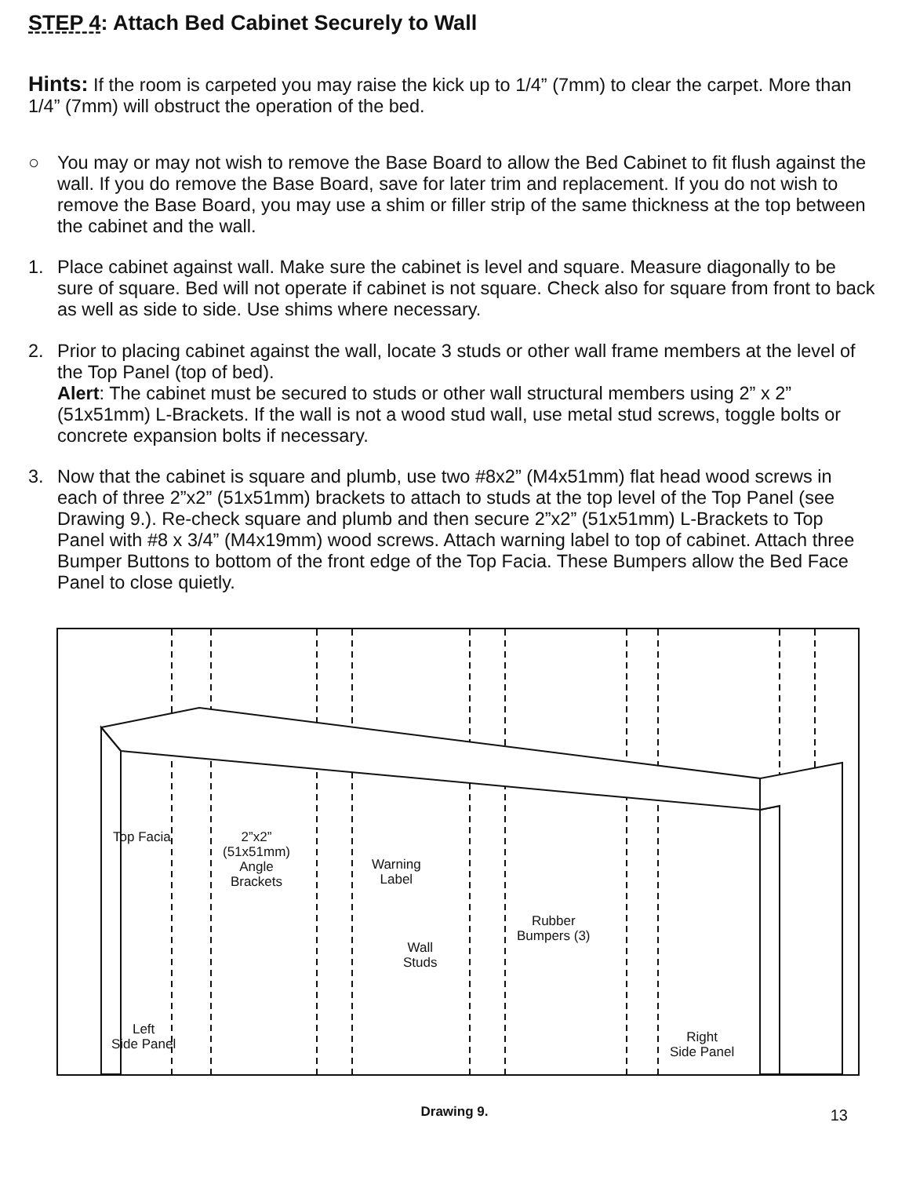STEP 4: Attach Bed Cabinet Securely to Wall
Hints: If the room is carpeted you may raise the kick up to 1/4” (7mm) to clear the carpet. More than 1/4” (7mm) will obstruct the operation of the bed.
○ You may or may not wish to remove the Base Board to allow the Bed Cabinet to fit flush against the wall. If you do remove the Base Board, save for later trim and replacement. If you do not wish to remove the Base Board, you may use a shim or filler strip of the same thickness at the top between the cabinet and the wall.
1. Place cabinet against wall. Make sure the cabinet is level and square. Measure diagonally to be sure of square. Bed will not operate if cabinet is not square. Check also for square from front to back as well as side to side. Use shims where necessary.
2. Prior to placing cabinet against the wall, locate 3 studs or other wall frame members at the level of the Top Panel (top of bed).
Alert: The cabinet must be secured to studs or other wall structural members using 2” x 2” (51x51mm) L-Brackets. If the wall is not a wood stud wall, use metal stud screws, toggle bolts or concrete expansion bolts if necessary.
3. Now that the cabinet is square and plumb, use two #8x2” (M4x51mm) flat head wood screws in each of three 2”x2” (51x51mm) brackets to attach to studs at the top level of the Top Panel (see Drawing 9.). Re-check square and plumb and then secure 2”x2” (51x51mm) L-Brackets to Top Panel with #8 x 3/4” (M4x19mm) wood screws. Attach warning label to top of cabinet. Attach three Bumper Buttons to bottom of the front edge of the Top Facia. These Bumpers allow the Bed Face Panel to close quietly.
Top Facia
2”x2”
(51x51mm)
Angle
Brackets
Warning
Label
Rubber
Bumpers (3)
Wall
Studs
Left
Side Panel
Right
Side Panel
Drawing 9. 13